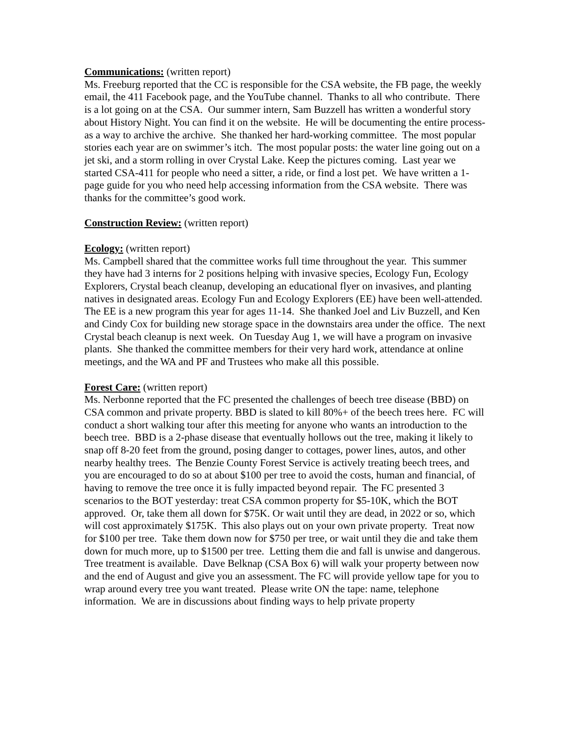Communications: (written report)
Ms. Freeburg reported that the CC is responsible for the CSA website, the FB page, the weekly email, the 411 Facebook page, and the YouTube channel. Thanks to all who contribute. There is a lot going on at the CSA. Our summer intern, Sam Buzzell has written a wonderful story about History Night. You can find it on the website. He will be documenting the entire process-as a way to archive the archive. She thanked her hard-working committee. The most popular stories each year are on swimmer’s itch. The most popular posts: the water line going out on a jet ski, and a storm rolling in over Crystal Lake. Keep the pictures coming. Last year we started CSA-411 for people who need a sitter, a ride, or find a lost pet. We have written a 1-page guide for you who need help accessing information from the CSA website. There was thanks for the committee’s good work.
Construction Review: (written report)
Ecology: (written report)
Ms. Campbell shared that the committee works full time throughout the year. This summer they have had 3 interns for 2 positions helping with invasive species, Ecology Fun, Ecology Explorers, Crystal beach cleanup, developing an educational flyer on invasives, and planting natives in designated areas. Ecology Fun and Ecology Explorers (EE) have been well-attended. The EE is a new program this year for ages 11-14. She thanked Joel and Liv Buzzell, and Ken and Cindy Cox for building new storage space in the downstairs area under the office. The next Crystal beach cleanup is next week. On Tuesday Aug 1, we will have a program on invasive plants. She thanked the committee members for their very hard work, attendance at online meetings, and the WA and PF and Trustees who make all this possible.
Forest Care: (written report)
Ms. Nerbonne reported that the FC presented the challenges of beech tree disease (BBD) on CSA common and private property. BBD is slated to kill 80%+ of the beech trees here. FC will conduct a short walking tour after this meeting for anyone who wants an introduction to the beech tree. BBD is a 2-phase disease that eventually hollows out the tree, making it likely to snap off 8-20 feet from the ground, posing danger to cottages, power lines, autos, and other nearby healthy trees. The Benzie County Forest Service is actively treating beech trees, and you are encouraged to do so at about $100 per tree to avoid the costs, human and financial, of having to remove the tree once it is fully impacted beyond repair. The FC presented 3 scenarios to the BOT yesterday: treat CSA common property for $5-10K, which the BOT approved. Or, take them all down for $75K. Or wait until they are dead, in 2022 or so, which will cost approximately $175K. This also plays out on your own private property. Treat now for $100 per tree. Take them down now for $750 per tree, or wait until they die and take them down for much more, up to $1500 per tree. Letting them die and fall is unwise and dangerous. Tree treatment is available. Dave Belknap (CSA Box 6) will walk your property between now and the end of August and give you an assessment. The FC will provide yellow tape for you to wrap around every tree you want treated. Please write ON the tape: name, telephone information. We are in discussions about finding ways to help private property